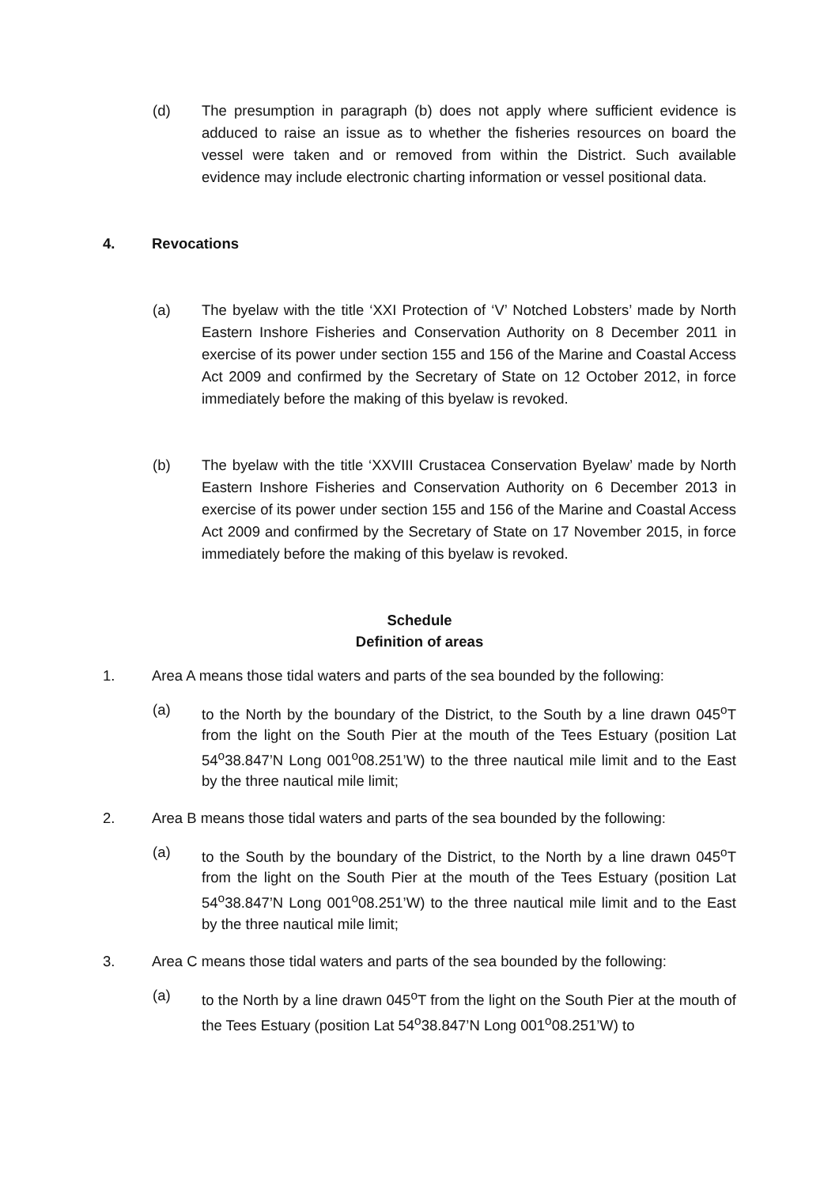(d) The presumption in paragraph (b) does not apply where sufficient evidence is adduced to raise an issue as to whether the fisheries resources on board the vessel were taken and or removed from within the District. Such available evidence may include electronic charting information or vessel positional data.
4. Revocations
(a) The byelaw with the title ‘XXI Protection of ‘V’ Notched Lobsters’ made by North Eastern Inshore Fisheries and Conservation Authority on 8 December 2011 in exercise of its power under section 155 and 156 of the Marine and Coastal Access Act 2009 and confirmed by the Secretary of State on 12 October 2012, in force immediately before the making of this byelaw is revoked.
(b) The byelaw with the title ‘XXVIII Crustacea Conservation Byelaw’ made by North Eastern Inshore Fisheries and Conservation Authority on 6 December 2013 in exercise of its power under section 155 and 156 of the Marine and Coastal Access Act 2009 and confirmed by the Secretary of State on 17 November 2015, in force immediately before the making of this byelaw is revoked.
Schedule
Definition of areas
1. Area A means those tidal waters and parts of the sea bounded by the following:
(a) to the North by the boundary of the District, to the South by a line drawn 045<sup>o</sup>T from the light on the South Pier at the mouth of the Tees Estuary (position Lat 54<sup>o</sup>38.847’N Long 001<sup>o</sup>08.251’W) to the three nautical mile limit and to the East by the three nautical mile limit;
2. Area B means those tidal waters and parts of the sea bounded by the following:
(a) to the South by the boundary of the District, to the North by a line drawn 045<sup>o</sup>T from the light on the South Pier at the mouth of the Tees Estuary (position Lat 54<sup>o</sup>38.847’N Long 001<sup>o</sup>08.251’W) to the three nautical mile limit and to the East by the three nautical mile limit;
3. Area C means those tidal waters and parts of the sea bounded by the following:
(a) to the North by a line drawn 045<sup>o</sup>T from the light on the South Pier at the mouth of the Tees Estuary (position Lat 54<sup>o</sup>38.847’N Long 001<sup>o</sup>08.251’W) to